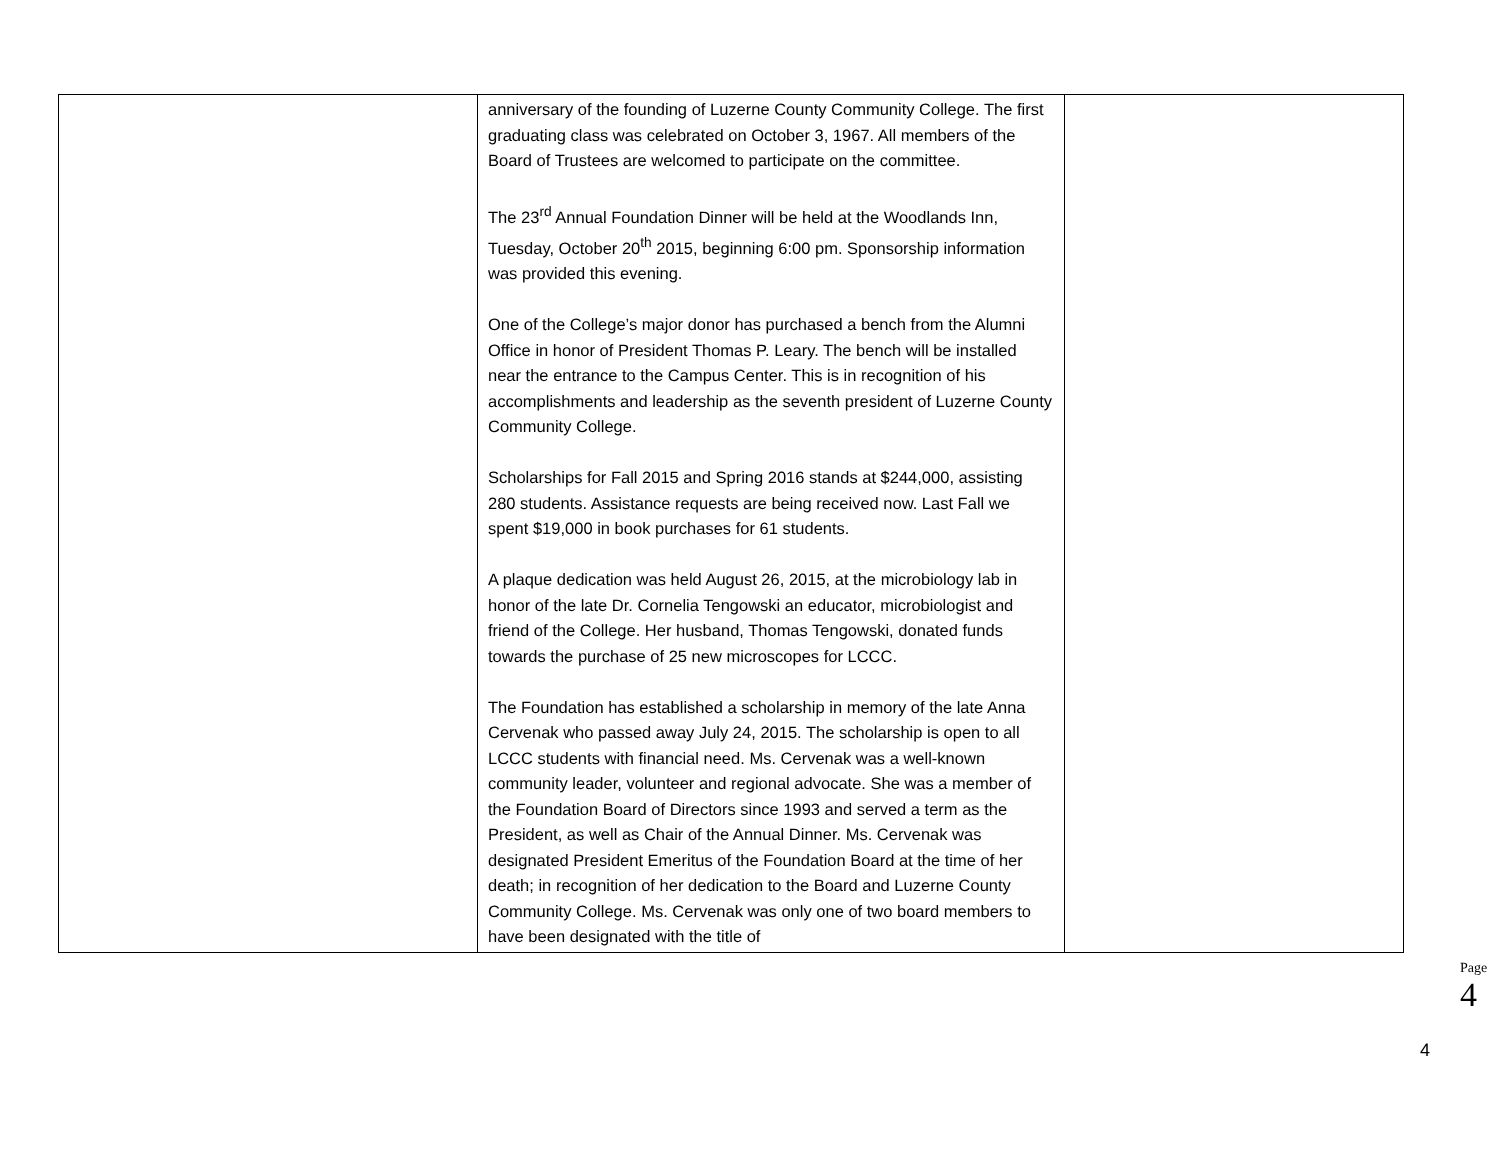| | anniversary of the founding of Luzerne County Community College. The first graduating class was celebrated on October 3, 1967. All members of the Board of Trustees are welcomed to participate on the committee. The 23<sup>rd</sup> Annual Foundation Dinner will be held at the Woodlands Inn, Tuesday, October 20<sup>th</sup> 2015, beginning 6:00 pm. Sponsorship information was provided this evening. One of the College’s major donor has purchased a bench from the Alumni Office in honor of President Thomas P. Leary. The bench will be installed near the entrance to the Campus Center. This is in recognition of his accomplishments and leadership as the seventh president of Luzerne County Community College. Scholarships for Fall 2015 and Spring 2016 stands at $244,000, assisting 280 students. Assistance requests are being received now. Last Fall we spent $19,000 in book purchases for 61 students. A plaque dedication was held August 26, 2015, at the microbiology lab in honor of the late Dr. Cornelia Tengowski an educator, microbiologist and friend of the College. Her husband, Thomas Tengowski, donated funds towards the purchase of 25 new microscopes for LCCC. The Foundation has established a scholarship in memory of the late Anna Cervenak who passed away July 24, 2015. The scholarship is open to all LCCC students with financial need. Ms. Cervenak was a well-known community leader, volunteer and regional advocate. She was a member of the Foundation Board of Directors since 1993 and served a term as the President, as well as Chair of the Annual Dinner. Ms. Cervenak was designated President Emeritus of the Foundation Board at the time of her death; in recognition of her dedication to the Board and Luzerne County Community College. Ms. Cervenak was only one of two board members to have been designated with the title of | |
Page 4
4